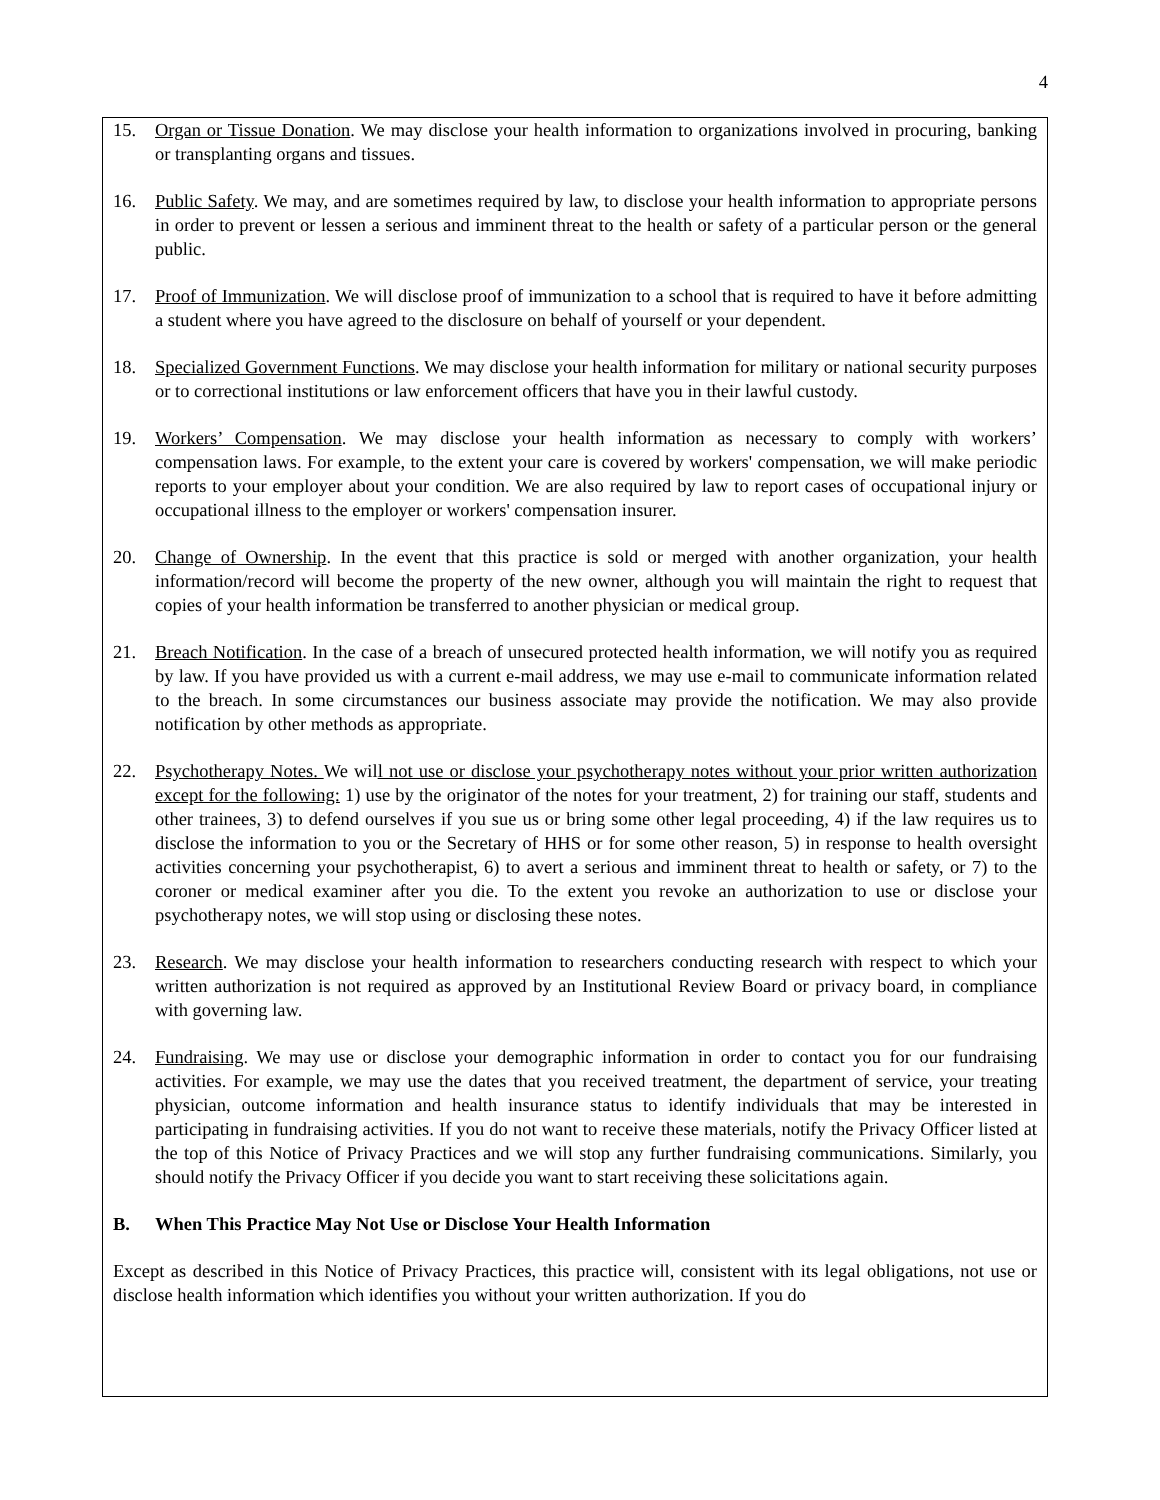4
15. Organ or Tissue Donation. We may disclose your health information to organizations involved in procuring, banking or transplanting organs and tissues.
16. Public Safety. We may, and are sometimes required by law, to disclose your health information to appropriate persons in order to prevent or lessen a serious and imminent threat to the health or safety of a particular person or the general public.
17. Proof of Immunization. We will disclose proof of immunization to a school that is required to have it before admitting a student where you have agreed to the disclosure on behalf of yourself or your dependent.
18. Specialized Government Functions. We may disclose your health information for military or national security purposes or to correctional institutions or law enforcement officers that have you in their lawful custody.
19. Workers’ Compensation. We may disclose your health information as necessary to comply with workers’ compensation laws. For example, to the extent your care is covered by workers' compensation, we will make periodic reports to your employer about your condition. We are also required by law to report cases of occupational injury or occupational illness to the employer or workers' compensation insurer.
20. Change of Ownership. In the event that this practice is sold or merged with another organization, your health information/record will become the property of the new owner, although you will maintain the right to request that copies of your health information be transferred to another physician or medical group.
21. Breach Notification. In the case of a breach of unsecured protected health information, we will notify you as required by law. If you have provided us with a current e-mail address, we may use e-mail to communicate information related to the breach. In some circumstances our business associate may provide the notification. We may also provide notification by other methods as appropriate.
22. Psychotherapy Notes. We will not use or disclose your psychotherapy notes without your prior written authorization except for the following: 1) use by the originator of the notes for your treatment, 2) for training our staff, students and other trainees, 3) to defend ourselves if you sue us or bring some other legal proceeding, 4) if the law requires us to disclose the information to you or the Secretary of HHS or for some other reason, 5) in response to health oversight activities concerning your psychotherapist, 6) to avert a serious and imminent threat to health or safety, or 7) to the coroner or medical examiner after you die. To the extent you revoke an authorization to use or disclose your psychotherapy notes, we will stop using or disclosing these notes.
23. Research. We may disclose your health information to researchers conducting research with respect to which your written authorization is not required as approved by an Institutional Review Board or privacy board, in compliance with governing law.
24. Fundraising. We may use or disclose your demographic information in order to contact you for our fundraising activities. For example, we may use the dates that you received treatment, the department of service, your treating physician, outcome information and health insurance status to identify individuals that may be interested in participating in fundraising activities. If you do not want to receive these materials, notify the Privacy Officer listed at the top of this Notice of Privacy Practices and we will stop any further fundraising communications. Similarly, you should notify the Privacy Officer if you decide you want to start receiving these solicitations again.
B. When This Practice May Not Use or Disclose Your Health Information
Except as described in this Notice of Privacy Practices, this practice will, consistent with its legal obligations, not use or disclose health information which identifies you without your written authorization. If you do